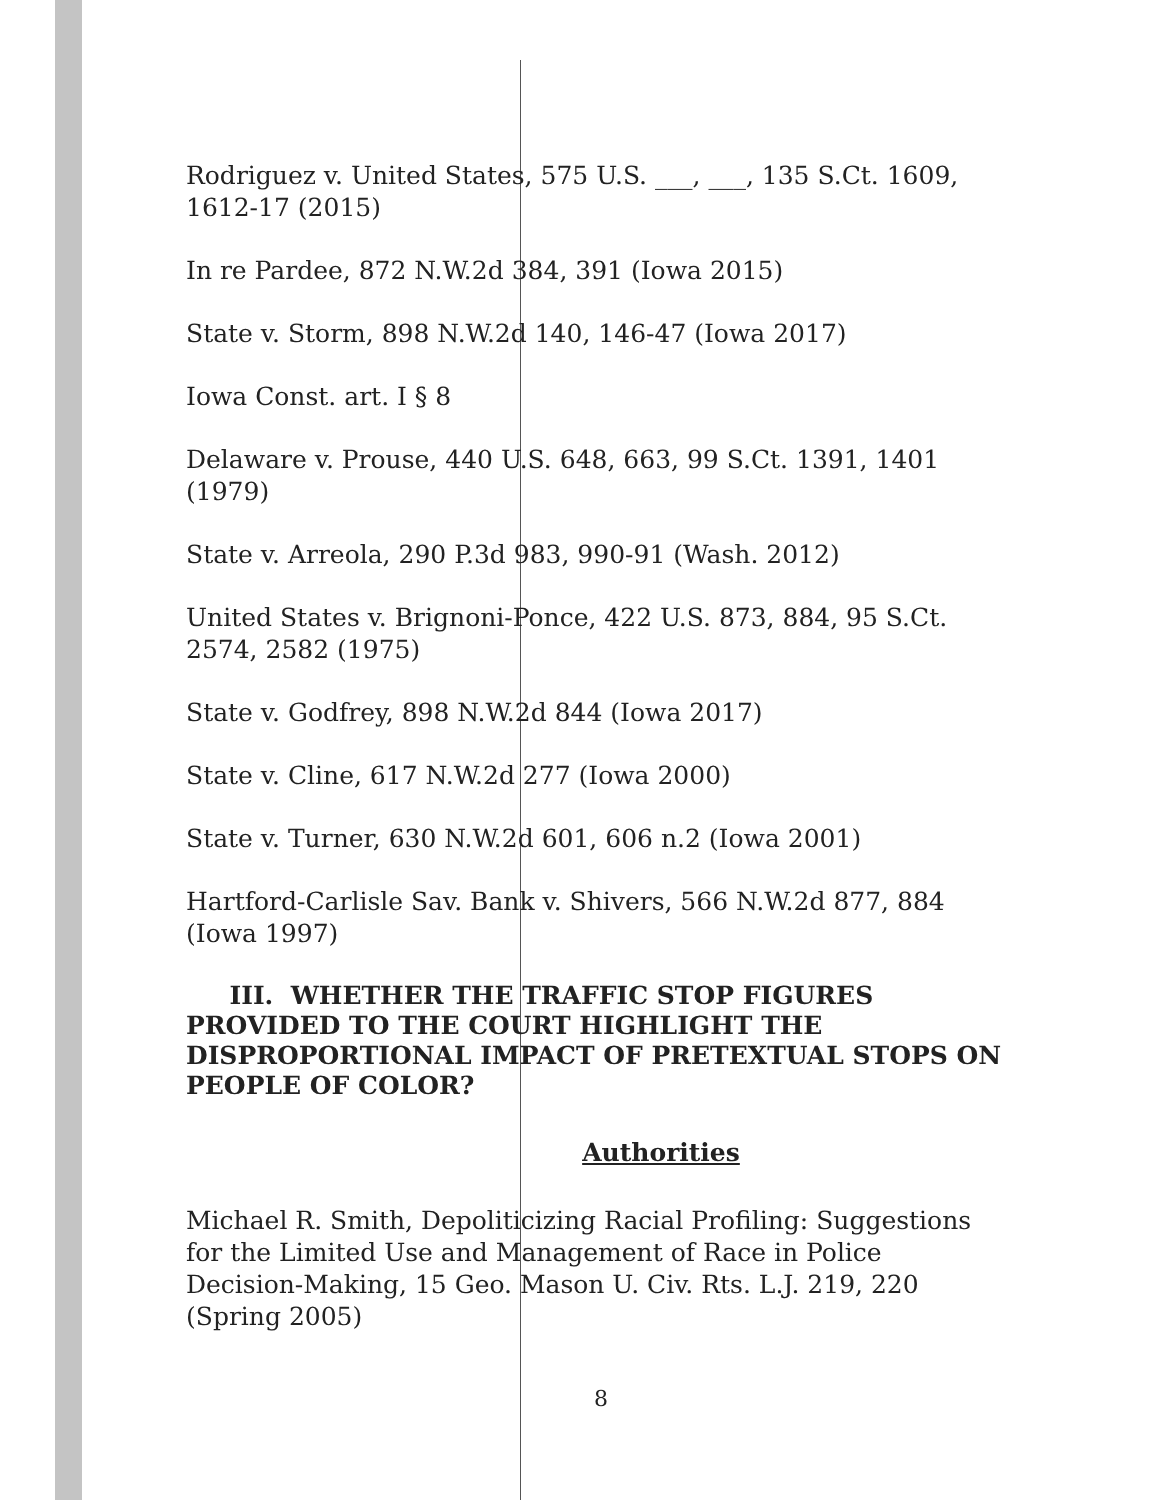Rodriguez v. United States, 575 U.S. ___, ___, 135 S.Ct. 1609, 1612-17 (2015)
In re Pardee, 872 N.W.2d 384, 391 (Iowa 2015)
State v. Storm, 898 N.W.2d 140, 146-47 (Iowa 2017)
Iowa Const. art. I § 8
Delaware v. Prouse, 440 U.S. 648, 663, 99 S.Ct. 1391, 1401 (1979)
State v. Arreola, 290 P.3d 983, 990-91 (Wash. 2012)
United States v. Brignoni-Ponce, 422 U.S. 873, 884, 95 S.Ct. 2574, 2582 (1975)
State v. Godfrey, 898 N.W.2d 844 (Iowa 2017)
State v. Cline, 617 N.W.2d 277 (Iowa 2000)
State v. Turner, 630 N.W.2d 601, 606 n.2 (Iowa 2001)
Hartford-Carlisle Sav. Bank v. Shivers, 566 N.W.2d 877, 884 (Iowa 1997)
III. WHETHER THE TRAFFIC STOP FIGURES PROVIDED TO THE COURT HIGHLIGHT THE DISPROPORTIONAL IMPACT OF PRETEXTUAL STOPS ON PEOPLE OF COLOR?
Authorities
Michael R. Smith, Depoliticizing Racial Profiling: Suggestions for the Limited Use and Management of Race in Police Decision-Making, 15 Geo. Mason U. Civ. Rts. L.J. 219, 220 (Spring 2005)
8